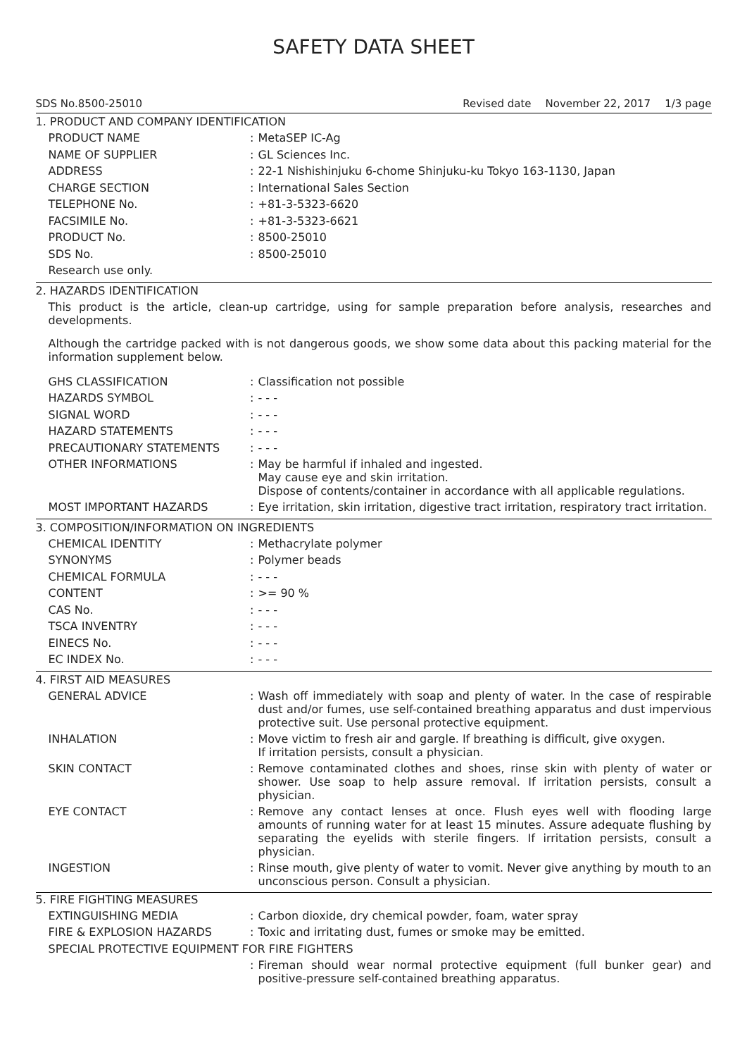SAFETY DATA SHEET
SDS No.8500-25010 Revised date November 22, 2017 1/3 page
1. PRODUCT AND COMPANY IDENTIFICATION
PRODUCT NAME :
MetaSEP IC-Ag
NAME OF SUPPLIER :
GL Sciences Inc.
ADDRESS :
22-1 Nishishinjuku 6-chome Shinjuku-ku Tokyo 163-1130, Japan
CHARGE SECTION :
International Sales Section
TELEPHONE No. :
+81-3-5323-6620
FACSIMILE No. :
+81-3-5323-6621
PRODUCT No. :
8500-25010
SDS No. :
8500-25010
Research use only.
2. HAZARDS IDENTIFICATION
This product is the article, clean-up cartridge, using for sample preparation before analysis, researches and developments.
Although the cartridge packed with is not dangerous goods, we show some data about this packing material for the information supplement below.
GHS CLASSIFICATION :
Classification not possible
HAZARDS SYMBOL :
- - -
SIGNAL WORD :
- - -
HAZARD STATEMENTS :
- - -
PRECAUTIONARY STATEMENTS :
- - -
OTHER INFORMATIONS :
May be harmful if inhaled and ingested.
May cause eye and skin irritation.
Dispose of contents/container in accordance with all applicable regulations.
MOST IMPORTANT HAZARDS :
Eye irritation, skin irritation, digestive tract irritation, respiratory tract irritation.
3. COMPOSITION/INFORMATION ON INGREDIENTS
CHEMICAL IDENTITY :
Methacrylate polymer
SYNONYMS :
Polymer beads
CHEMICAL FORMULA :
- - -
CONTENT :
>= 90 %
CAS No. :
- - -
TSCA INVENTRY :
- - -
EINECS No. :
- - -
EC INDEX No. :
- - -
4. FIRST AID MEASURES
GENERAL ADVICE :
Wash off immediately with soap and plenty of water. In the case of respirable dust and/or fumes, use self-contained breathing apparatus and dust impervious protective suit. Use personal protective equipment.
INHALATION :
Move victim to fresh air and gargle. If breathing is difficult, give oxygen.
If irritation persists, consult a physician.
SKIN CONTACT :
Remove contaminated clothes and shoes, rinse skin with plenty of water or shower. Use soap to help assure removal. If irritation persists, consult a physician.
EYE CONTACT :
Remove any contact lenses at once. Flush eyes well with flooding large amounts of running water for at least 15 minutes. Assure adequate flushing by separating the eyelids with sterile fingers. If irritation persists, consult a physician.
INGESTION :
Rinse mouth, give plenty of water to vomit. Never give anything by mouth to an unconscious person. Consult a physician.
5. FIRE FIGHTING MEASURES
EXTINGUISHING MEDIA :
Carbon dioxide, dry chemical powder, foam, water spray
FIRE & EXPLOSION HAZARDS :
Toxic and irritating dust, fumes or smoke may be emitted.
SPECIAL PROTECTIVE EQUIPMENT FOR FIRE FIGHTERS
:
Fireman should wear normal protective equipment (full bunker gear) and positive-pressure self-contained breathing apparatus.